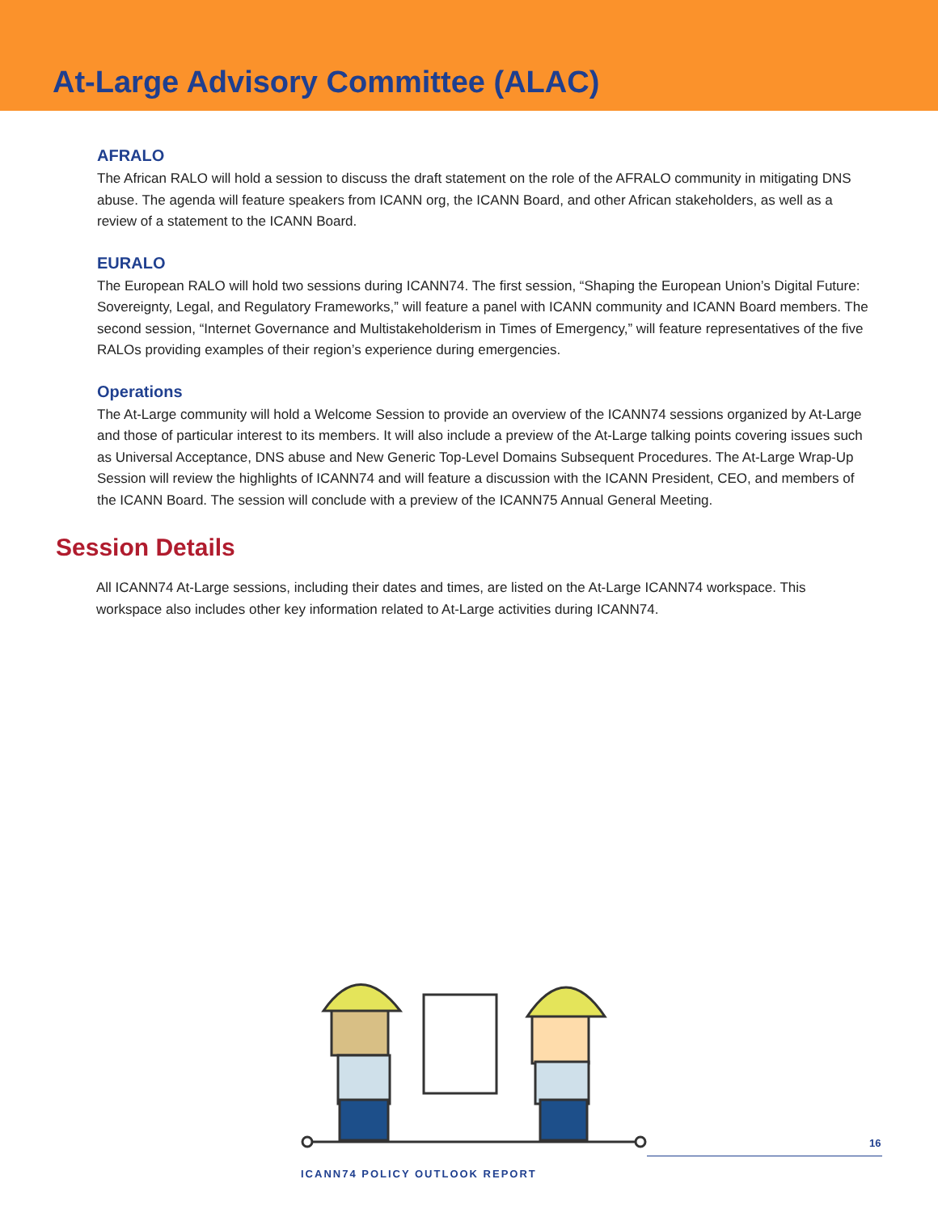At-Large Advisory Committee (ALAC)
AFRALO
The African RALO will hold a session to discuss the draft statement on the role of the AFRALO community in mitigating DNS abuse. The agenda will feature speakers from ICANN org, the ICANN Board, and other African stakeholders, as well as a review of a statement to the ICANN Board.
EURALO
The European RALO will hold two sessions during ICANN74. The first session, “Shaping the European Union’s Digital Future: Sovereignty, Legal, and Regulatory Frameworks,” will feature a panel with ICANN community and ICANN Board members. The second session, “Internet Governance and Multistakeholderism in Times of Emergency,” will feature representatives of the five RALOs providing examples of their region’s experience during emergencies.
Operations
The At-Large community will hold a Welcome Session to provide an overview of the ICANN74 sessions organized by At-Large and those of particular interest to its members. It will also include a preview of the At-Large talking points covering issues such as Universal Acceptance, DNS abuse and New Generic Top-Level Domains Subsequent Procedures. The At-Large Wrap-Up Session will review the highlights of ICANN74 and will feature a discussion with the ICANN President, CEO, and members of the ICANN Board. The session will conclude with a preview of the ICANN75 Annual General Meeting.
Session Details
All ICANN74 At-Large sessions, including their dates and times, are listed on the At-Large ICANN74 workspace. This workspace also includes other key information related to At-Large activities during ICANN74.
16
ICANN74 POLICY OUTLOOK REPORT